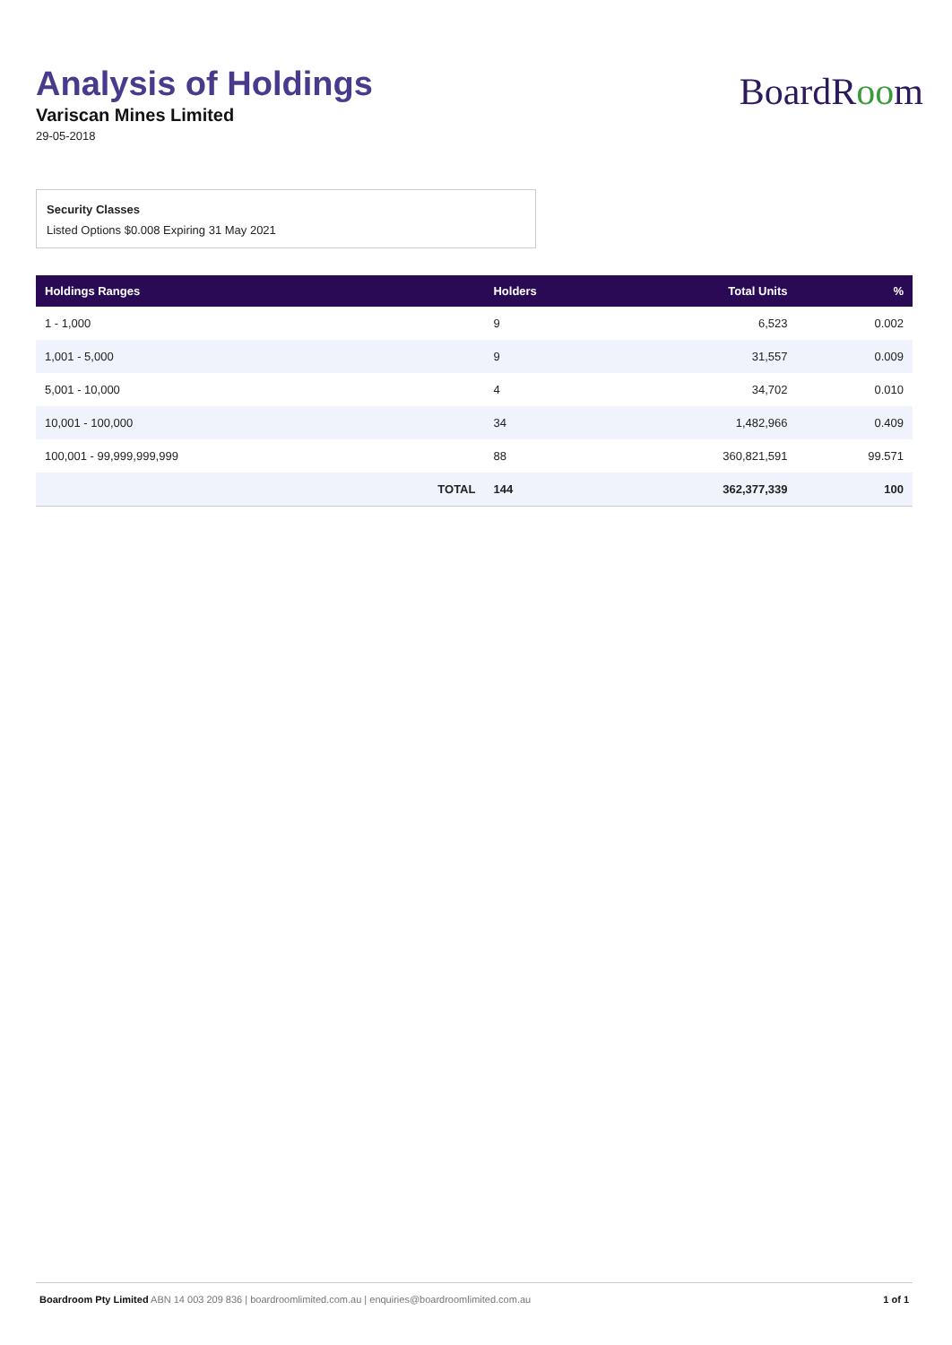Analysis of Holdings
Variscan Mines Limited
29-05-2018
BoardRoom
Security Classes
Listed Options $0.008 Expiring 31 May 2021
| Holdings Ranges | | Holders | Total Units | % |
| --- | --- | --- | --- | --- |
| 1 - 1,000 | | 9 | 6,523 | 0.002 |
| 1,001 - 5,000 | | 9 | 31,557 | 0.009 |
| 5,001 - 10,000 | | 4 | 34,702 | 0.010 |
| 10,001 - 100,000 | | 34 | 1,482,966 | 0.409 |
| 100,001 - 99,999,999,999 | | 88 | 360,821,591 | 99.571 |
| | TOTAL | 144 | 362,377,339 | 100 |
Boardroom Pty Limited ABN 14 003 209 836 | boardroomlimited.com.au | enquiries@boardroomlimited.com.au
1 of 1